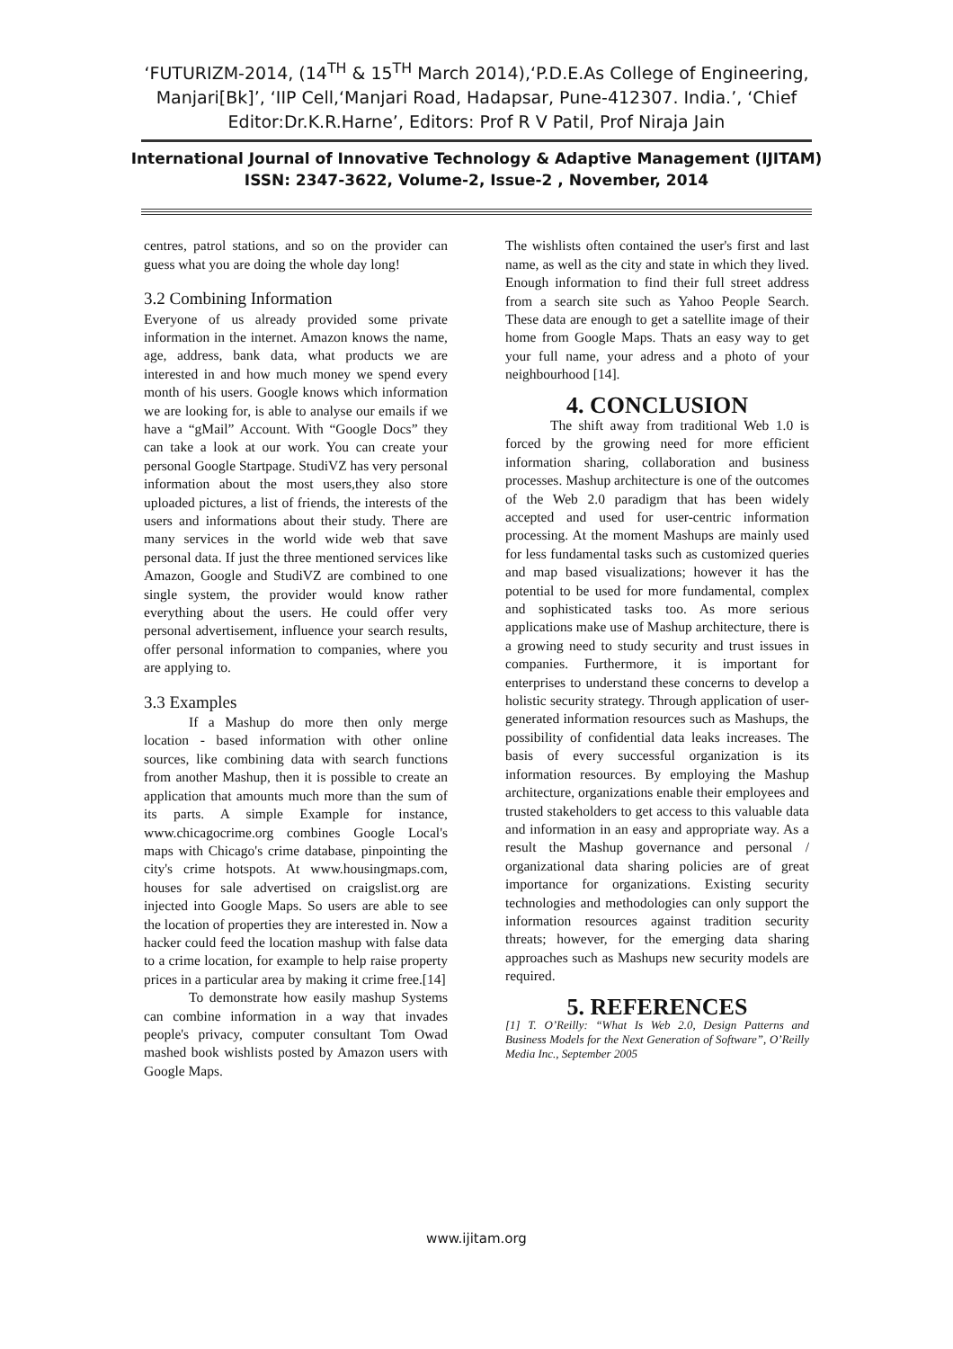‘FUTURIZM-2014, (14<sup>TH</sup> & 15<sup>TH</sup> March 2014),‘P.D.E.As College of Engineering, Manjari[Bk]’, ‘IIP Cell,‘Manjari Road, Hadapsar, Pune-412307. India.’, ‘Chief Editor:Dr.K.R.Harne’, Editors: Prof R V Patil, Prof Niraja Jain
International Journal of Innovative Technology & Adaptive Management (IJITAM)
ISSN: 2347-3622, Volume-2, Issue-2 , November, 2014
centres, patrol stations, and so on the provider can guess what you are doing the whole day long!
3.2 Combining Information
Everyone of us already provided some private information in the internet. Amazon knows the name, age, address, bank data, what products we are interested in and how much money we spend every month of his users. Google knows which information we are looking for, is able to analyse our emails if we have a “gMail” Account. With “Google Docs” they can take a look at our work. You can create your personal Google Startpage. StudiVZ has very personal information about the most users,they also store uploaded pictures, a list of friends, the interests of the users and informations about their study. There are many services in the world wide web that save personal data. If just the three mentioned services like Amazon, Google and StudiVZ are combined to one single system, the provider would know rather everything about the users. He could offer very personal advertisement, influence your search results, offer personal information to companies, where you are applying to.
3.3 Examples
If a Mashup do more then only merge location - based information with other online sources, like combining data with search functions from another Mashup, then it is possible to create an application that amounts much more than the sum of its parts. A simple Example for instance, www.chicagocrime.org combines Google Local's maps with Chicago's crime database, pinpointing the city's crime hotspots. At www.housingmaps.com, houses for sale advertised on craigslist.org are injected into Google Maps. So users are able to see the location of properties they are interested in. Now a hacker could feed the location mashup with false data to a crime location, for example to help raise property prices in a particular area by making it crime free.[14]
To demonstrate how easily mashup Systems can combine information in a way that invades people's privacy, computer consultant Tom Owad mashed book wishlists posted by Amazon users with Google Maps.
The wishlists often contained the user's first and last name, as well as the city and state in which they lived. Enough information to find their full street address from a search site such as Yahoo People Search. These data are enough to get a satellite image of their home from Google Maps. Thats an easy way to get your full name, your adress and a photo of your neighbourhood [14].
4. CONCLUSION
The shift away from traditional Web 1.0 is forced by the growing need for more efficient information sharing, collaboration and business processes. Mashup architecture is one of the outcomes of the Web 2.0 paradigm that has been widely accepted and used for user-centric information processing. At the moment Mashups are mainly used for less fundamental tasks such as customized queries and map based visualizations; however it has the potential to be used for more fundamental, complex and sophisticated tasks too. As more serious applications make use of Mashup architecture, there is a growing need to study security and trust issues in companies. Furthermore, it is important for enterprises to understand these concerns to develop a holistic security strategy. Through application of user-generated information resources such as Mashups, the possibility of confidential data leaks increases. The basis of every successful organization is its information resources. By employing the Mashup architecture, organizations enable their employees and trusted stakeholders to get access to this valuable data and information in an easy and appropriate way. As a result the Mashup governance and personal / organizational data sharing policies are of great importance for organizations. Existing security technologies and methodologies can only support the information resources against tradition security threats; however, for the emerging data sharing approaches such as Mashups new security models are required.
5. REFERENCES
[1] T. O’Reilly: “What Is Web 2.0, Design Patterns and Business Models for the Next Generation of Software”, O’Reilly Media Inc., September 2005
www.ijitam.org